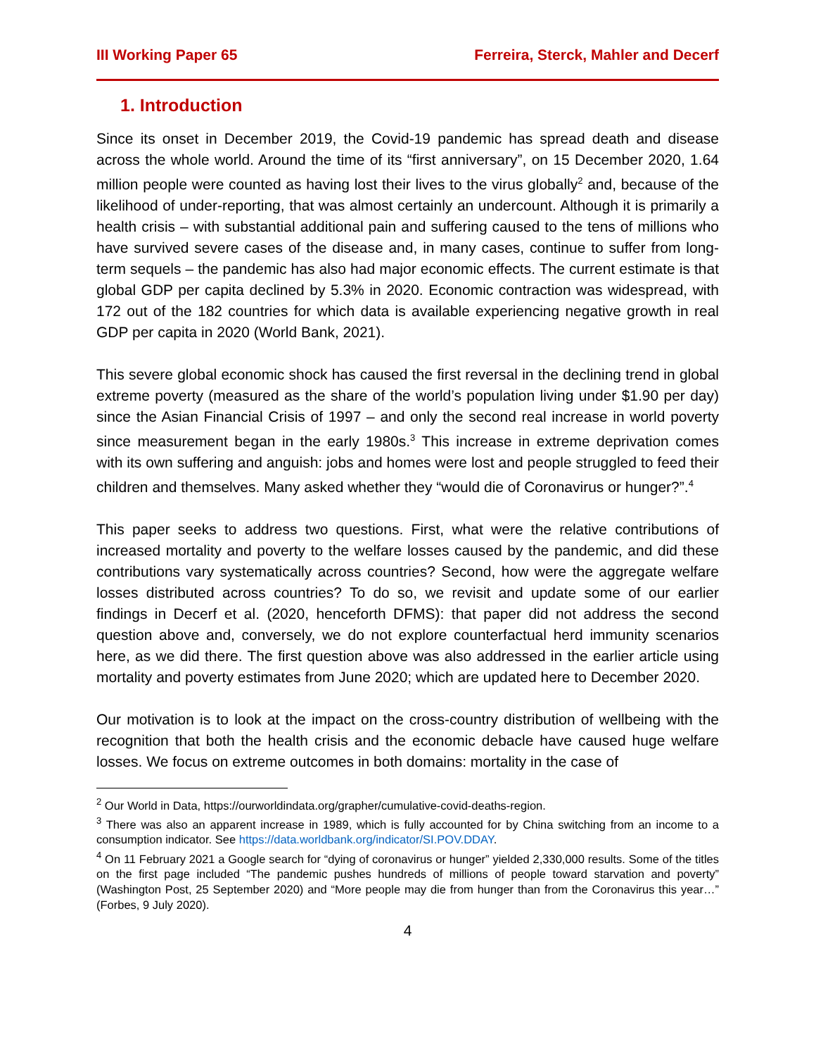III Working Paper 65 Ferreira, Sterck, Mahler and Decerf
1. Introduction
Since its onset in December 2019, the Covid-19 pandemic has spread death and disease across the whole world. Around the time of its “first anniversary”, on 15 December 2020, 1.64 million people were counted as having lost their lives to the virus globally<sup>2</sup> and, because of the likelihood of under-reporting, that was almost certainly an undercount. Although it is primarily a health crisis – with substantial additional pain and suffering caused to the tens of millions who have survived severe cases of the disease and, in many cases, continue to suffer from long-term sequels – the pandemic has also had major economic effects. The current estimate is that global GDP per capita declined by 5.3% in 2020. Economic contraction was widespread, with 172 out of the 182 countries for which data is available experiencing negative growth in real GDP per capita in 2020 (World Bank, 2021).
This severe global economic shock has caused the first reversal in the declining trend in global extreme poverty (measured as the share of the world’s population living under $1.90 per day) since the Asian Financial Crisis of 1997 – and only the second real increase in world poverty since measurement began in the early 1980s.<sup>3</sup> This increase in extreme deprivation comes with its own suffering and anguish: jobs and homes were lost and people struggled to feed their children and themselves. Many asked whether they “would die of Coronavirus or hunger?”.<sup>4</sup>
This paper seeks to address two questions. First, what were the relative contributions of increased mortality and poverty to the welfare losses caused by the pandemic, and did these contributions vary systematically across countries? Second, how were the aggregate welfare losses distributed across countries? To do so, we revisit and update some of our earlier findings in Decerf et al. (2020, henceforth DFMS): that paper did not address the second question above and, conversely, we do not explore counterfactual herd immunity scenarios here, as we did there. The first question above was also addressed in the earlier article using mortality and poverty estimates from June 2020; which are updated here to December 2020.
Our motivation is to look at the impact on the cross-country distribution of wellbeing with the recognition that both the health crisis and the economic debacle have caused huge welfare losses. We focus on extreme outcomes in both domains: mortality in the case of
<sup>2</sup> Our World in Data, https://ourworldindata.org/grapher/cumulative-covid-deaths-region.
<sup>3</sup> There was also an apparent increase in 1989, which is fully accounted for by China switching from an income to a consumption indicator. See https://data.worldbank.org/indicator/SI.POV.DDAY.
<sup>4</sup> On 11 February 2021 a Google search for “dying of coronavirus or hunger” yielded 2,330,000 results. Some of the titles on the first page included “The pandemic pushes hundreds of millions of people toward starvation and poverty” (Washington Post, 25 September 2020) and “More people may die from hunger than from the Coronavirus this year…” (Forbes, 9 July 2020).
4